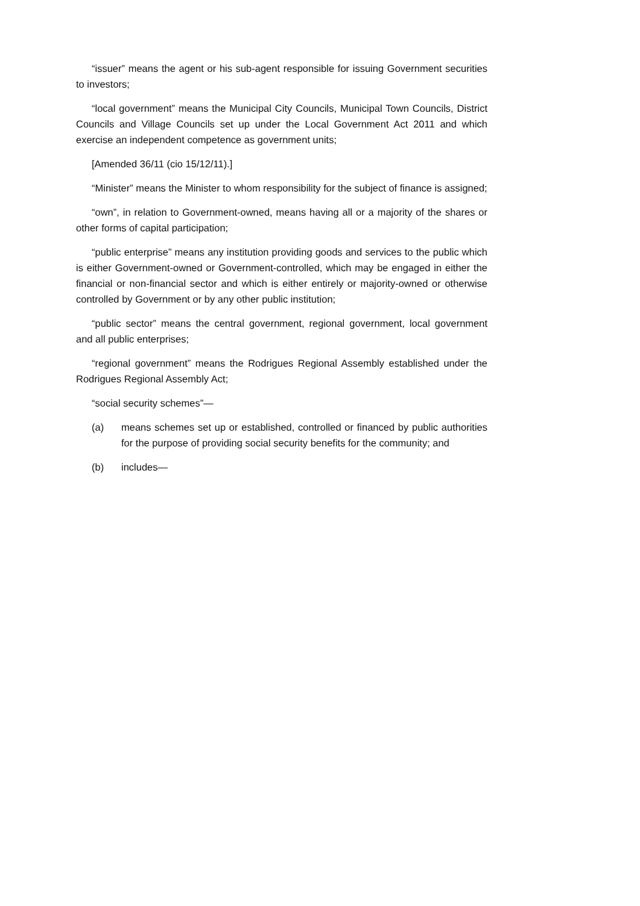“issuer” means the agent or his sub-agent responsible for issuing Government securities to investors;
“local government” means the Municipal City Councils, Municipal Town Councils, District Councils and Village Councils set up under the Local Government Act 2011 and which exercise an independent competence as government units;
[Amended 36/11 (cio 15/12/11).]
“Minister” means the Minister to whom responsibility for the subject of finance is assigned;
“own”, in relation to Government-owned, means having all or a majority of the shares or other forms of capital participation;
“public enterprise” means any institution providing goods and services to the public which is either Government-owned or Government-controlled, which may be engaged in either the financial or non-financial sector and which is either entirely or majority-owned or otherwise controlled by Government or by any other public institution;
“public sector” means the central government, regional government, local government and all public enterprises;
“regional government” means the Rodrigues Regional Assembly established under the Rodrigues Regional Assembly Act;
“social security schemes”—
(a) means schemes set up or established, controlled or financed by public authorities for the purpose of providing social security benefits for the community; and
(b) includes—